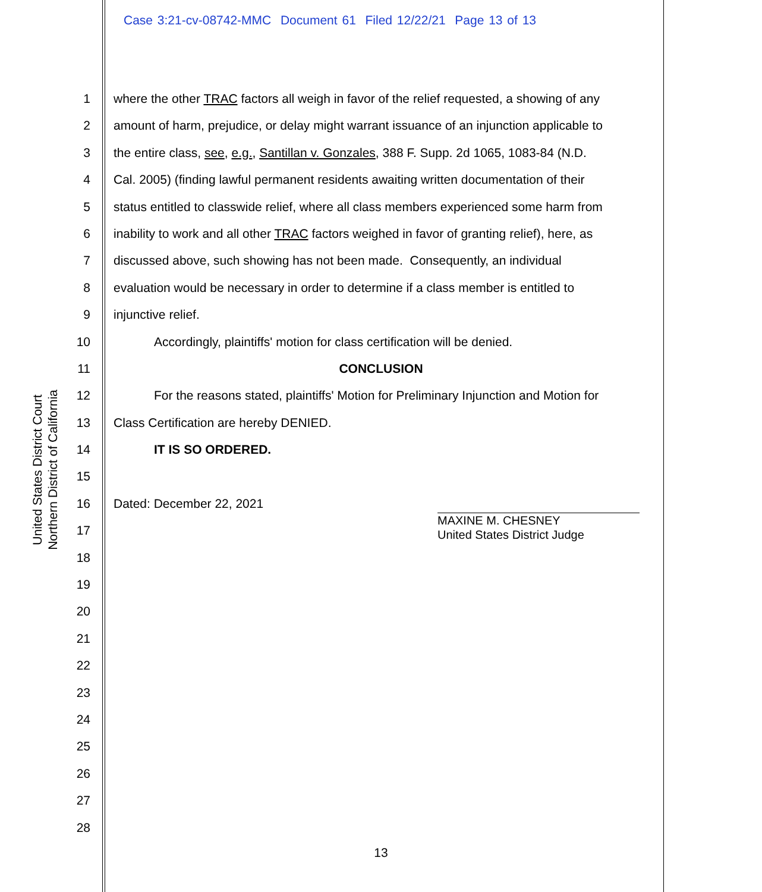Case 3:21-cv-08742-MMC Document 61 Filed 12/22/21 Page 13 of 13
1 where the other TRAC factors all weigh in favor of the relief requested, a showing of any
2 amount of harm, prejudice, or delay might warrant issuance of an injunction applicable to
3 the entire class, see, e.g., Santillan v. Gonzales, 388 F. Supp. 2d 1065, 1083-84 (N.D.
4 Cal. 2005) (finding lawful permanent residents awaiting written documentation of their
5 status entitled to classwide relief, where all class members experienced some harm from
6 inability to work and all other TRAC factors weighed in favor of granting relief), here, as
7 discussed above, such showing has not been made. Consequently, an individual
8 evaluation would be necessary in order to determine if a class member is entitled to
9 injunctive relief.
10 Accordingly, plaintiffs' motion for class certification will be denied.
11 CONCLUSION
12 For the reasons stated, plaintiffs' Motion for Preliminary Injunction and Motion for
13 Class Certification are hereby DENIED.
14 IT IS SO ORDERED.
15
16 Dated: December 22, 2021
17
18
19
20
21
22
23
24
25
26
27
28
MAXINE M. CHESNEY
United States District Judge
United States District Court
Northern District of California
13